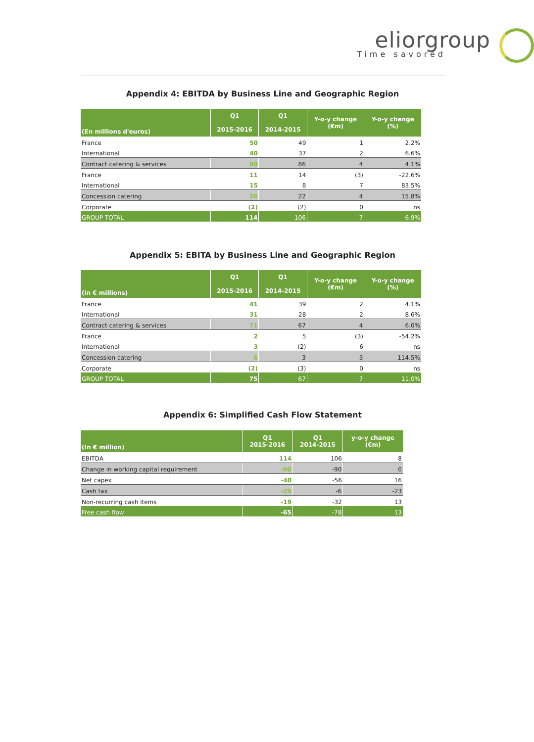eliorgroup
Time savored
Appendix 4: EBITDA by Business Line and Geographic Region
| (En millions d'euros) | Q1 2015-2016 | Q1 2014-2015 | Y-o-y change (€m) | Y-o-y change (%) |
| --- | --- | --- | --- | --- |
| France | 50 | 49 | 1 | 2.2% |
| International | 40 | 37 | 2 | 6.6% |
| Contract catering & services | 90 | 86 | 4 | 4.1% |
| France | 11 | 14 | (3) | -22.6% |
| International | 15 | 8 | 7 | 83.5% |
| Concession catering | 26 | 22 | 4 | 15.8% |
| Corporate | (2) | (2) | 0 | ns |
| GROUP TOTAL | 114 | 106 | 7 | 6.9% |
Appendix 5: EBITA by Business Line and Geographic Region
| (in € millions) | Q1 2015-2016 | Q1 2014-2015 | Y-o-y change (€m) | Y-o-y change (%) |
| --- | --- | --- | --- | --- |
| France | 41 | 39 | 2 | 4.1% |
| International | 31 | 28 | 2 | 8.6% |
| Contract catering & services | 71 | 67 | 4 | 6.0% |
| France | 2 | 5 | (3) | -54.2% |
| International | 3 | (2) | 6 | ns |
| Concession catering | 6 | 3 | 3 | 114.5% |
| Corporate | (2) | (3) | 0 | ns |
| GROUP TOTAL | 75 | 67 | 7 | 11.0% |
Appendix 6: Simplified Cash Flow Statement
| (In € million) | Q1 2015-2016 | Q1 2014-2015 | y-o-y change (€m) |
| --- | --- | --- | --- |
| EBITDA | 114 | 106 | 8 |
| Change in working capital requirement | -90 | -90 | 0 |
| Net capex | -40 | -56 | 16 |
| Cash tax | -29 | -6 | -23 |
| Non-recurring cash items | -19 | -32 | 13 |
| Free cash flow | -65 | -78 | 13 |